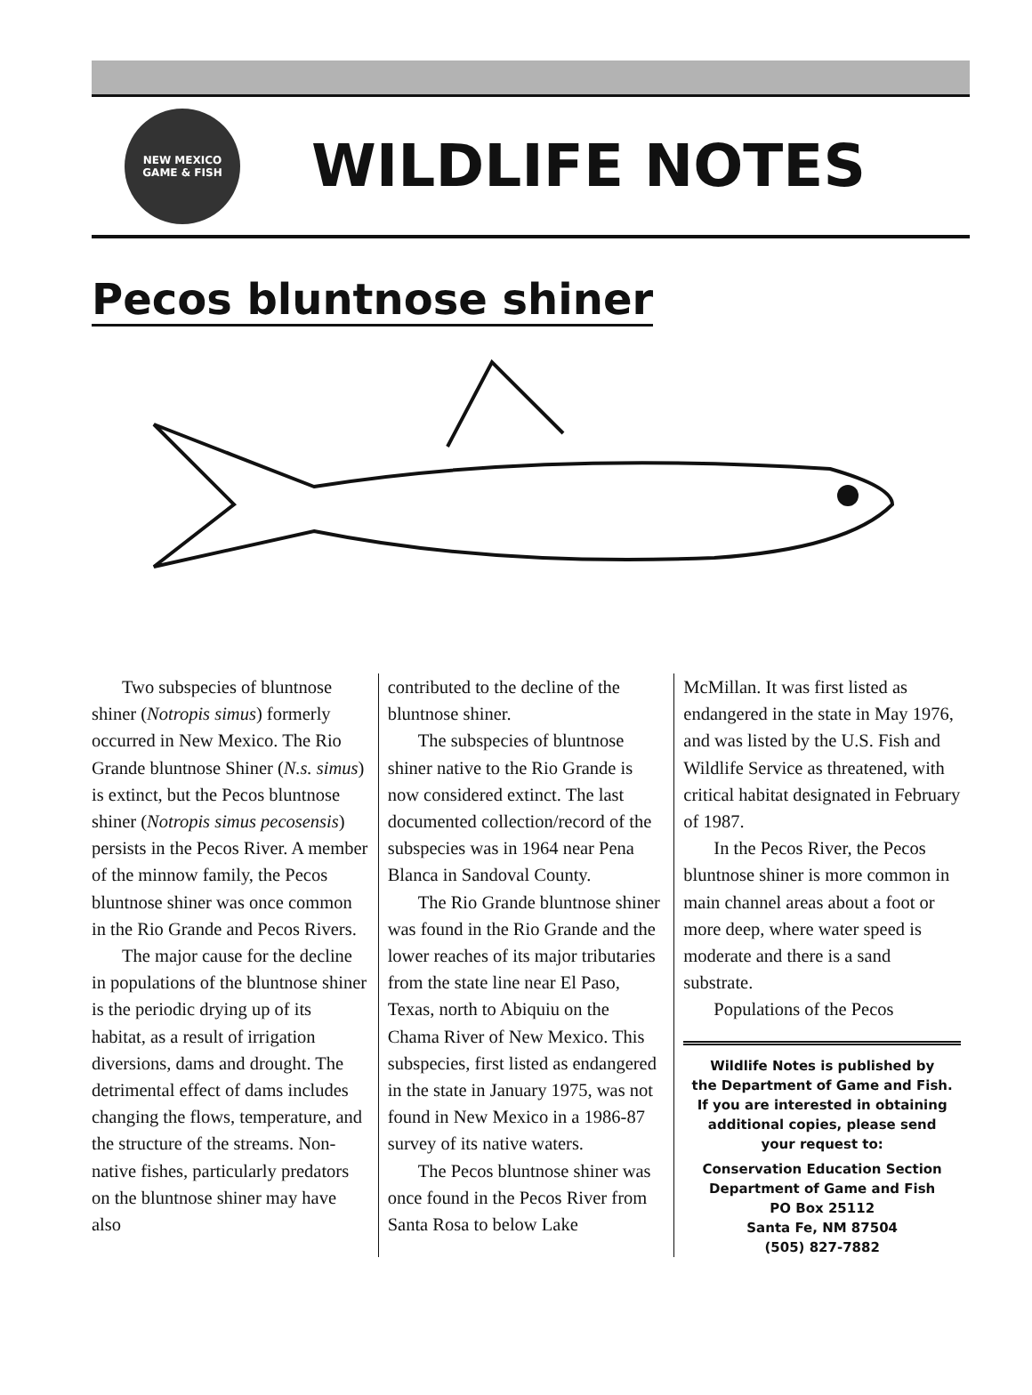NEW MEXICO
GAME & FISH
WILDLIFE NOTES
Pecos bluntnose shiner
Two subspecies of bluntnose shiner (Notropis simus) formerly occurred in New Mexico. The Rio Grande bluntnose Shiner (N.s. simus) is extinct, but the Pecos bluntnose shiner (Notropis simus pecosensis) persists in the Pecos River. A member of the minnow family, the Pecos bluntnose shiner was once common in the Rio Grande and Pecos Rivers.
The major cause for the decline in populations of the bluntnose shiner is the periodic drying up of its habitat, as a result of irrigation diversions, dams and drought. The detrimental effect of dams includes changing the flows, temperature, and the structure of the streams. Non-native fishes, particularly predators on the bluntnose shiner may have also
contributed to the decline of the bluntnose shiner.
The subspecies of bluntnose shiner native to the Rio Grande is now considered extinct. The last documented collection/record of the subspecies was in 1964 near Pena Blanca in Sandoval County.
The Rio Grande bluntnose shiner was found in the Rio Grande and the lower reaches of its major tributaries from the state line near El Paso, Texas, north to Abiquiu on the Chama River of New Mexico. This subspecies, first listed as endangered in the state in January 1975, was not found in New Mexico in a 1986-87 survey of its native waters.
The Pecos bluntnose shiner was once found in the Pecos River from Santa Rosa to below Lake
McMillan. It was first listed as endangered in the state in May 1976, and was listed by the U.S. Fish and Wildlife Service as threatened, with critical habitat designated in February of 1987.
In the Pecos River, the Pecos bluntnose shiner is more common in main channel areas about a foot or more deep, where water speed is moderate and there is a sand substrate.
Populations of the Pecos
Wildlife Notes is published by
the Department of Game and Fish.
If you are interested in obtaining
additional copies, please send
your request to:
Conservation Education Section
Department of Game and Fish
PO Box 25112
Santa Fe, NM 87504
(505) 827-7882